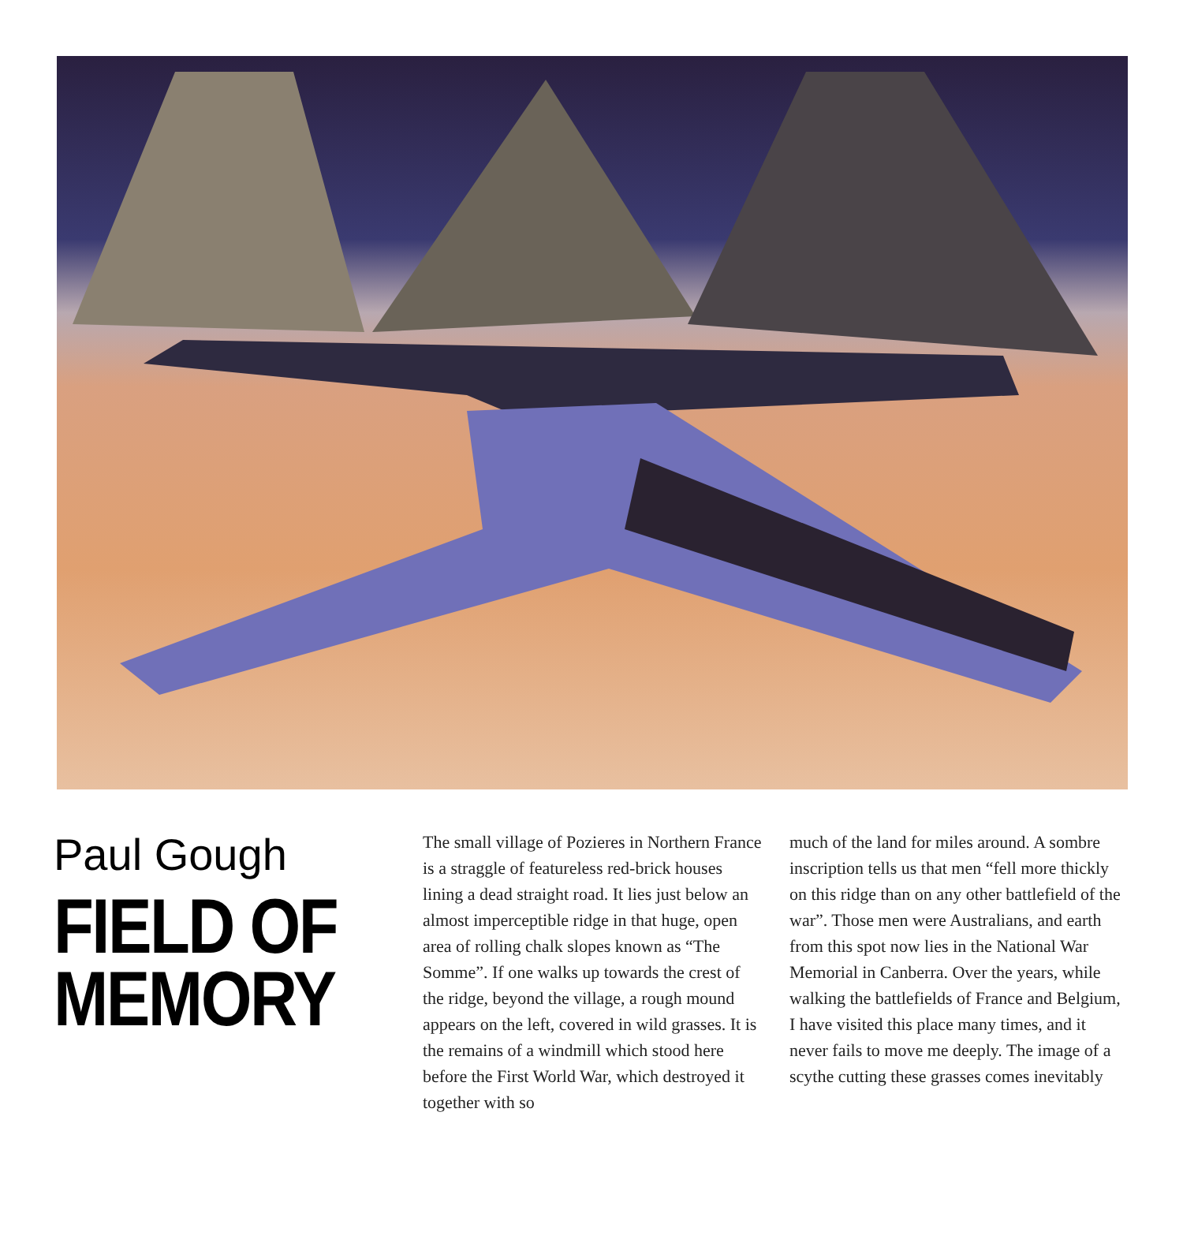Paul Gough
FIELD OF MEMORY
The small village of Pozieres in Northern France is a straggle of featureless red-brick houses lining a dead straight road. It lies just below an almost imperceptible ridge in that huge, open area of rolling chalk slopes known as “The Somme”. If one walks up towards the crest of the ridge, beyond the village, a rough mound appears on the left, covered in wild grasses. It is the remains of a windmill which stood here before the First World War, which destroyed it together with so
much of the land for miles around. A sombre inscription tells us that men “fell more thickly on this ridge than on any other battlefield of the war”. Those men were Australians, and earth from this spot now lies in the National War Memorial in Canberra. Over the years, while walking the battlefields of France and Belgium, I have visited this place many times, and it never fails to move me deeply. The image of a scythe cutting these grasses comes inevitably